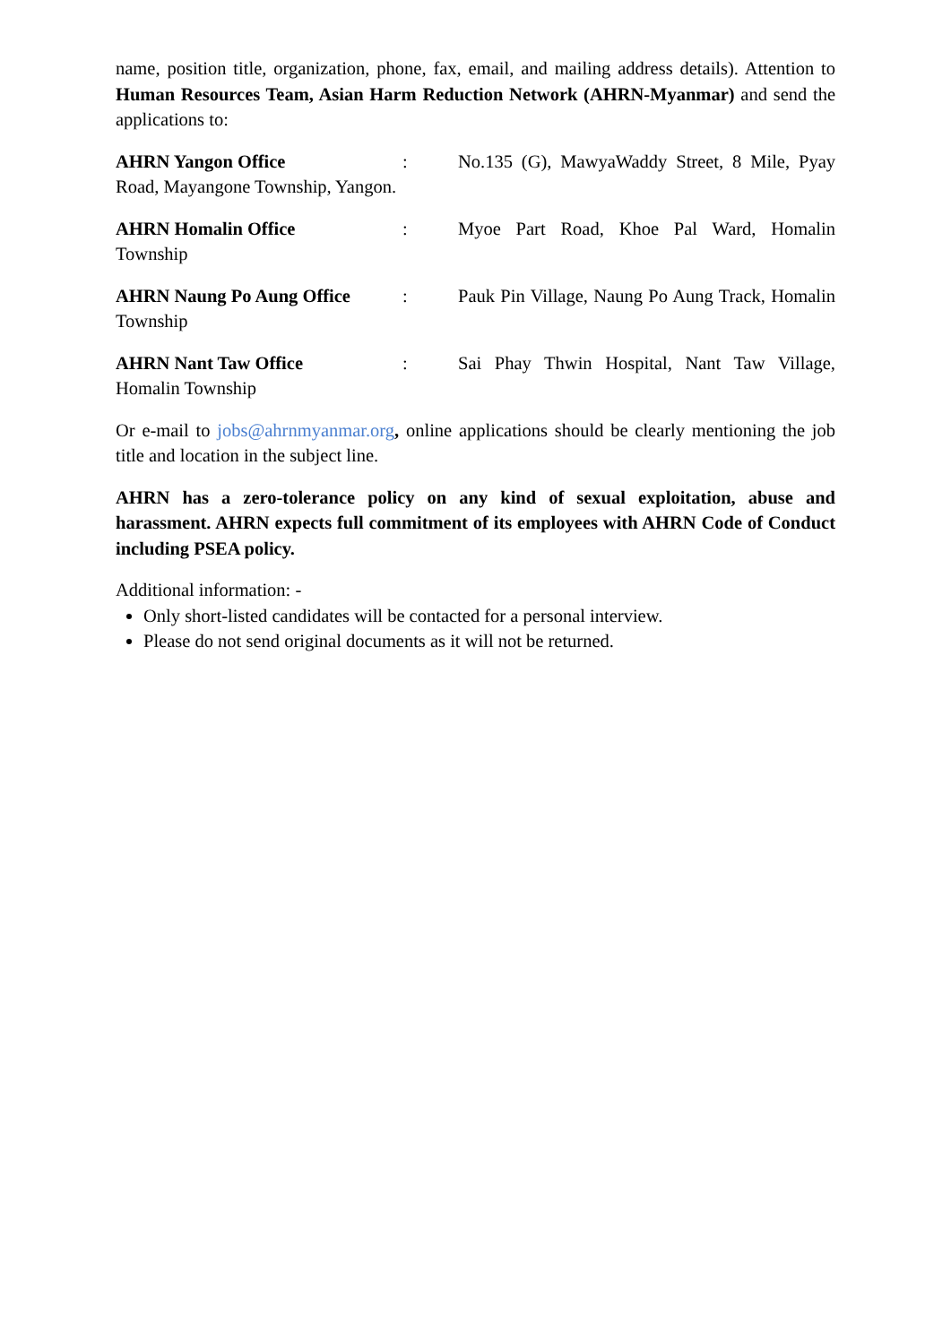name, position title, organization, phone, fax, email, and mailing address details). Attention to Human Resources Team, Asian Harm Reduction Network (AHRN-Myanmar) and send the applications to:
AHRN Yangon Office: No.135 (G), MawyaWaddy Street, 8 Mile, Pyay Road, Mayangone Township, Yangon.
AHRN Homalin Office: Myoe Part Road, Khoe Pal Ward, Homalin Township
AHRN Naung Po Aung Office: Pauk Pin Village, Naung Po Aung Track, Homalin Township
AHRN Nant Taw Office: Sai Phay Thwin Hospital, Nant Taw Village, Homalin Township
Or e-mail to jobs@ahrnmyanmar.org, online applications should be clearly mentioning the job title and location in the subject line.
AHRN has a zero-tolerance policy on any kind of sexual exploitation, abuse and harassment. AHRN expects full commitment of its employees with AHRN Code of Conduct including PSEA policy.
Additional information: -
Only short-listed candidates will be contacted for a personal interview.
Please do not send original documents as it will not be returned.